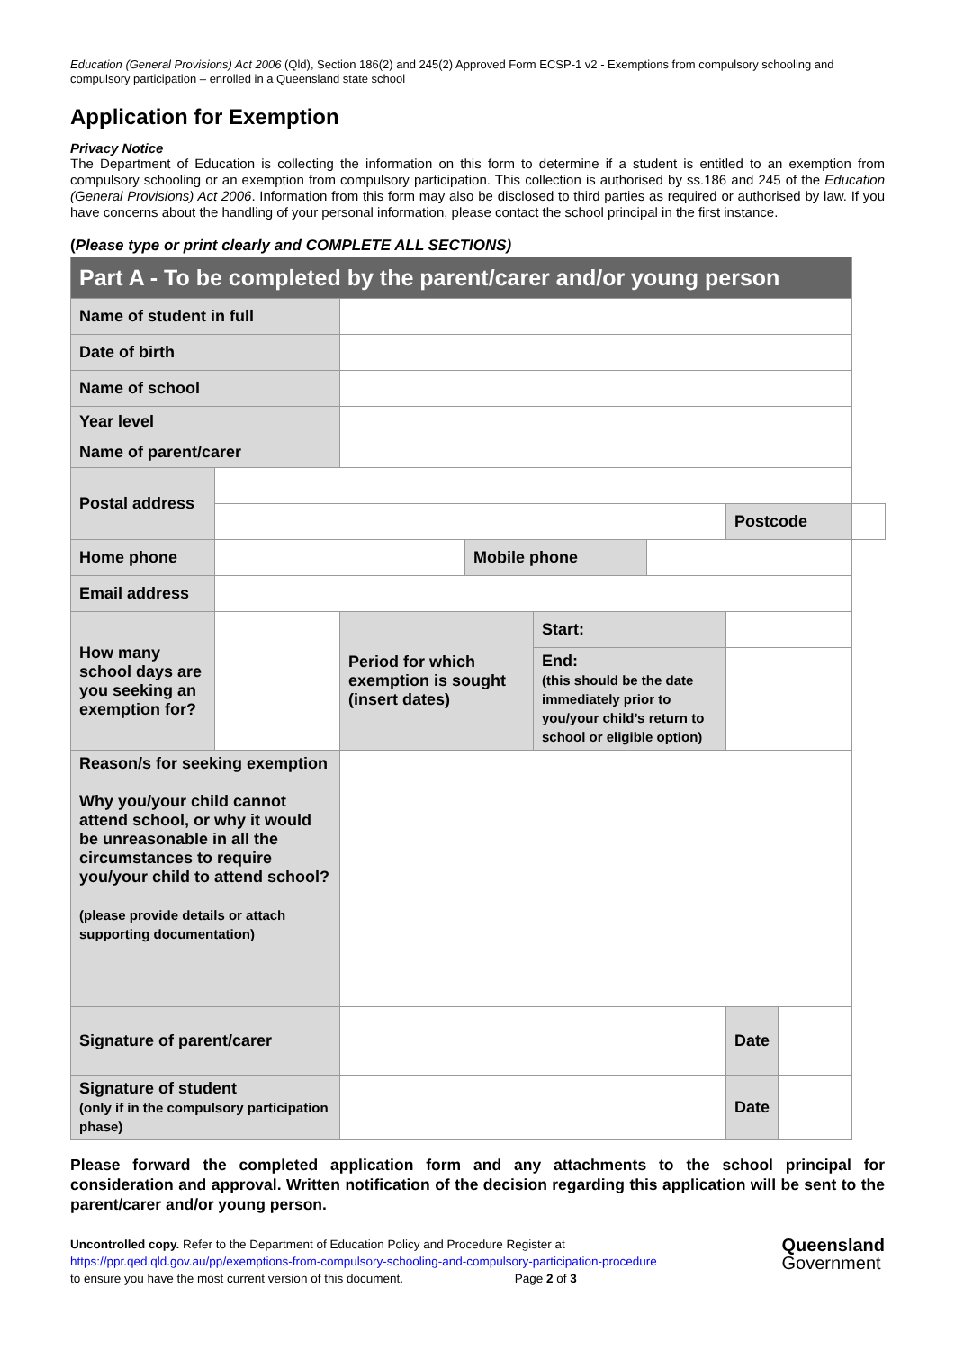Education (General Provisions) Act 2006 (Qld), Section 186(2) and 245(2) Approved Form ECSP-1 v2 - Exemptions from compulsory schooling and compulsory participation – enrolled in a Queensland state school
Application for Exemption
Privacy Notice
The Department of Education is collecting the information on this form to determine if a student is entitled to an exemption from compulsory schooling or an exemption from compulsory participation. This collection is authorised by ss.186 and 245 of the Education (General Provisions) Act 2006. Information from this form may also be disclosed to third parties as required or authorised by law. If you have concerns about the handling of your personal information, please contact the school principal in the first instance.
(Please type or print clearly and COMPLETE ALL SECTIONS)
| Part A - To be completed by the parent/carer and/or young person | | | | | | | | |
| Name of student in full | | | | | | | | |
| Date of birth | | | | | | | | |
| Name of school | | | | | | | | |
| Year level | | | | | | | | |
| Name of parent/carer | | | | | | | | |
| Postal address | | | | | | | | |
| | | | | | | Postcode | | |
| Home phone | | | Mobile phone | | | | | |
| Email address | | | | | | | | |
| How many school days are you seeking an exemption for? | | Period for which exemption is sought (insert dates) | | Start: | | | | |
| | | | | End: (this should be the date immediately prior to you/your child’s return to school or eligible option) | | | | |
| Reason/s for seeking exemption Why you/your child cannot attend school, or why it would be unreasonable in all the circumstances to require you/your child to attend school? (please provide details or attach supporting documentation) | | | | | | | | |
| Signature of parent/carer | | | | | | Date | | |
| Signature of student (only if in the compulsory participation phase) | | | | | | Date | | |
Please forward the completed application form and any attachments to the school principal for consideration and approval. Written notification of the decision regarding this application will be sent to the parent/carer and/or young person.
Uncontrolled copy. Refer to the Department of Education Policy and Procedure Register at
https://ppr.qed.qld.gov.au/pp/exemptions-from-compulsory-schooling-and-compulsory-participation-procedure
to ensure you have the most current version of this document. Page 2 of 3
Queensland
Government